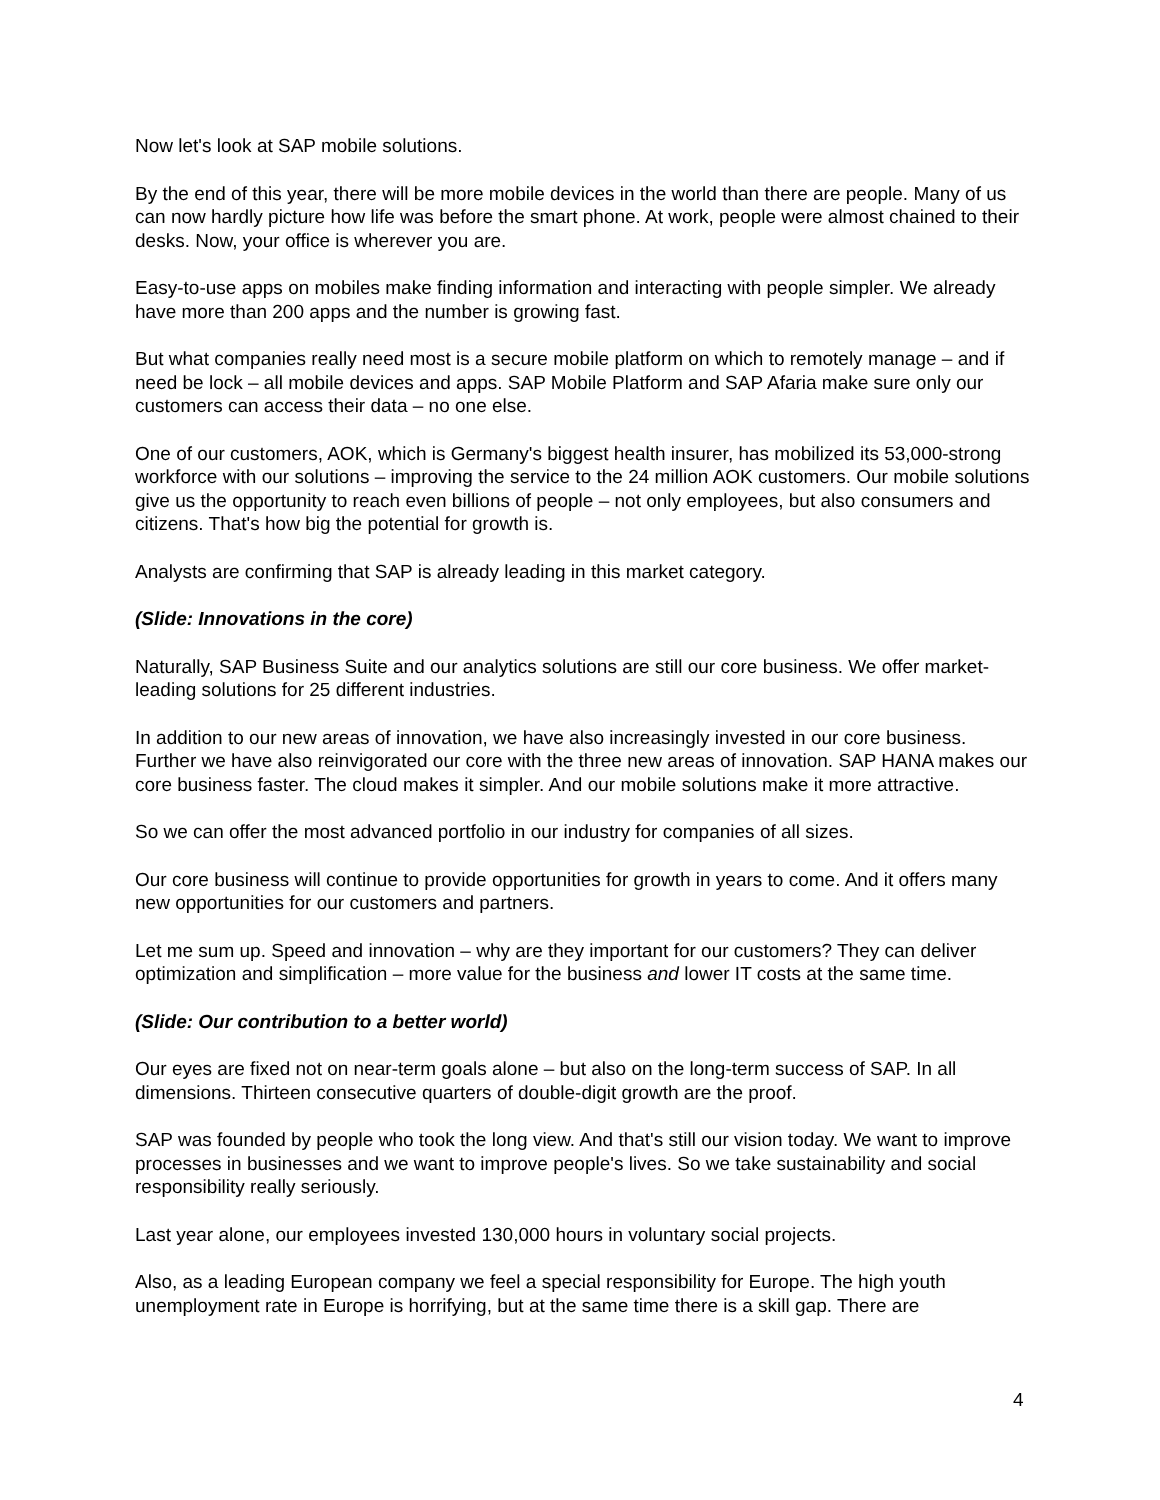Now let's look at SAP mobile solutions.
By the end of this year, there will be more mobile devices in the world than there are people. Many of us can now hardly picture how life was before the smart phone. At work, people were almost chained to their desks. Now, your office is wherever you are.
Easy-to-use apps on mobiles make finding information and interacting with people simpler. We already have more than 200 apps and the number is growing fast.
But what companies really need most is a secure mobile platform on which to remotely manage – and if need be lock – all mobile devices and apps. SAP Mobile Platform and SAP Afaria make sure only our customers can access their data – no one else.
One of our customers, AOK, which is Germany's biggest health insurer, has mobilized its 53,000-strong workforce with our solutions – improving the service to the 24 million AOK customers. Our mobile solutions give us the opportunity to reach even billions of people – not only employees, but also consumers and citizens. That's how big the potential for growth is.
Analysts are confirming that SAP is already leading in this market category.
(Slide: Innovations in the core)
Naturally, SAP Business Suite and our analytics solutions are still our core business. We offer market-leading solutions for 25 different industries.
In addition to our new areas of innovation, we have also increasingly invested in our core business. Further we have also reinvigorated our core with the three new areas of innovation. SAP HANA makes our core business faster. The cloud makes it simpler. And our mobile solutions make it more attractive.
So we can offer the most advanced portfolio in our industry for companies of all sizes.
Our core business will continue to provide opportunities for growth in years to come. And it offers many new opportunities for our customers and partners.
Let me sum up. Speed and innovation – why are they important for our customers? They can deliver optimization and simplification – more value for the business and lower IT costs at the same time.
(Slide: Our contribution to a better world)
Our eyes are fixed not on near-term goals alone – but also on the long-term success of SAP. In all dimensions. Thirteen consecutive quarters of double-digit growth are the proof.
SAP was founded by people who took the long view. And that's still our vision today. We want to improve processes in businesses and we want to improve people's lives. So we take sustainability and social responsibility really seriously.
Last year alone, our employees invested 130,000 hours in voluntary social projects.
Also, as a leading European company we feel a special responsibility for Europe. The high youth unemployment rate in Europe is horrifying, but at the same time there is a skill gap. There are
4